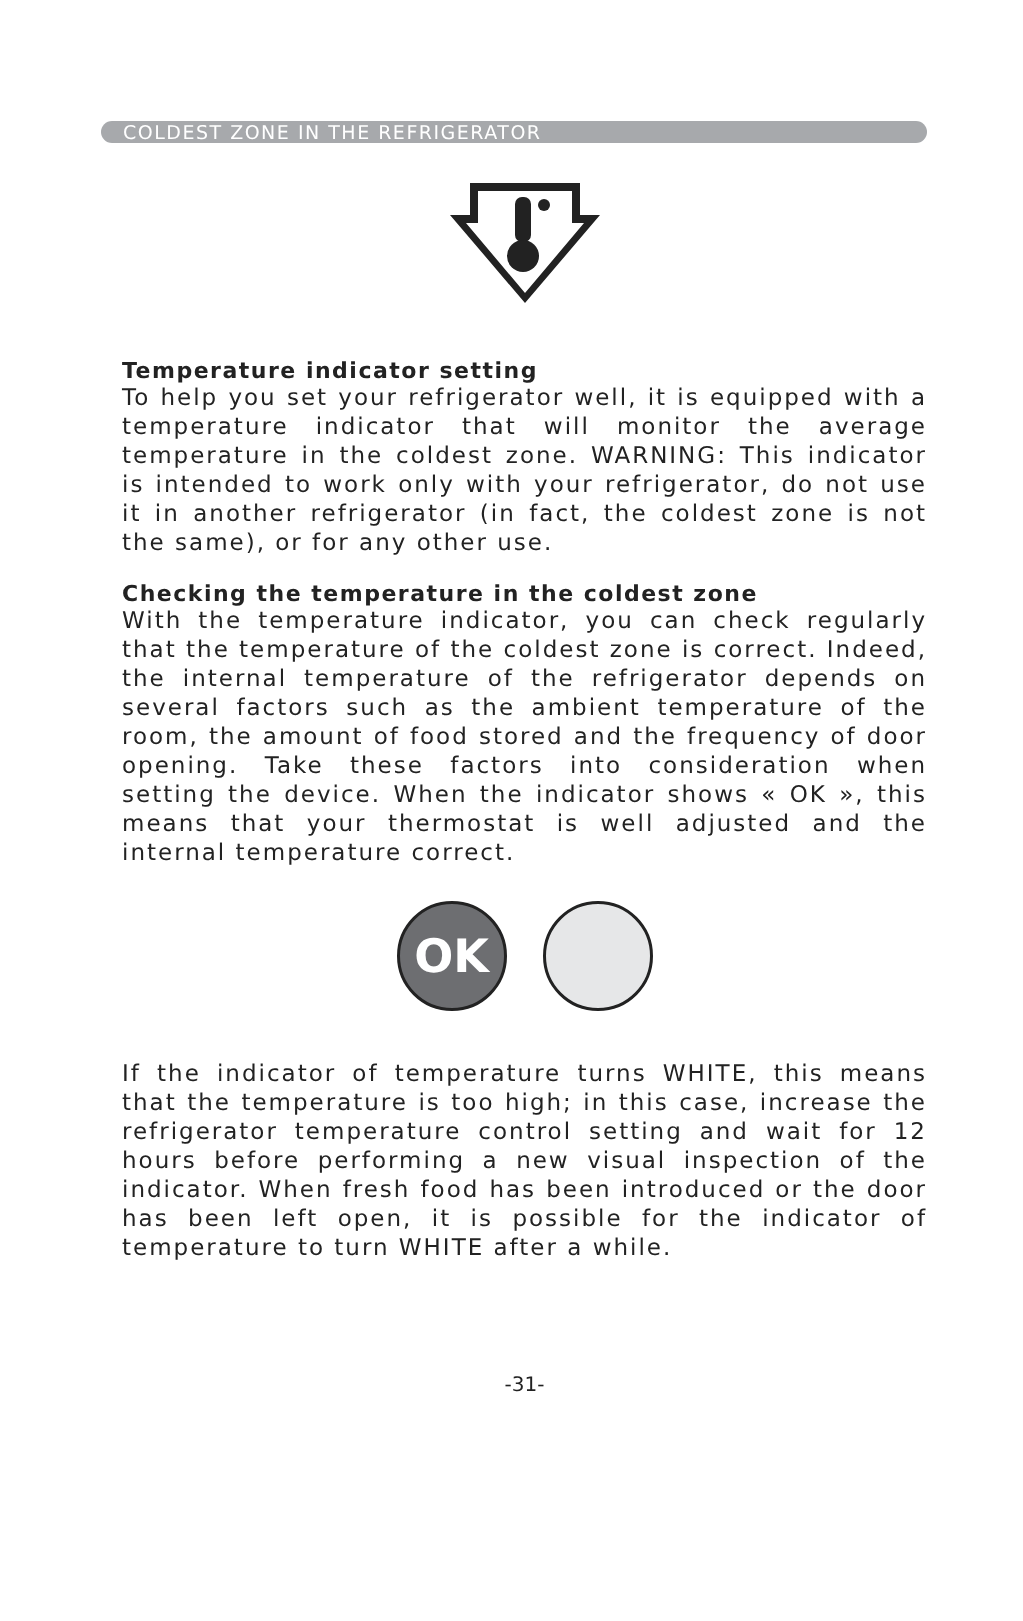COLDEST ZONE IN THE REFRIGERATOR
Temperature indicator setting
To help you set your refrigerator well, it is equipped with a temperature indicator that will monitor the average temperature in the coldest zone. WARNING: This indicator is intended to work only with your refrigerator, do not use it in another refrigerator (in fact, the coldest zone is not the same), or for any other use.
Checking the temperature in the coldest zone
With the temperature indicator, you can check regularly that the temperature of the coldest zone is correct. Indeed, the internal temperature of the refrigerator depends on several factors such as the ambient temperature of the room, the amount of food stored and the frequency of door opening. Take these factors into consideration when setting the device. When the indicator shows « OK », this means that your thermostat is well adjusted and the internal temperature correct.
OK
If the indicator of temperature turns WHITE, this means that the temperature is too high; in this case, increase the refrigerator temperature control setting and wait for 12 hours before performing a new visual inspection of the indicator. When fresh food has been introduced or the door has been left open, it is possible for the indicator of temperature to turn WHITE after a while.
-31-